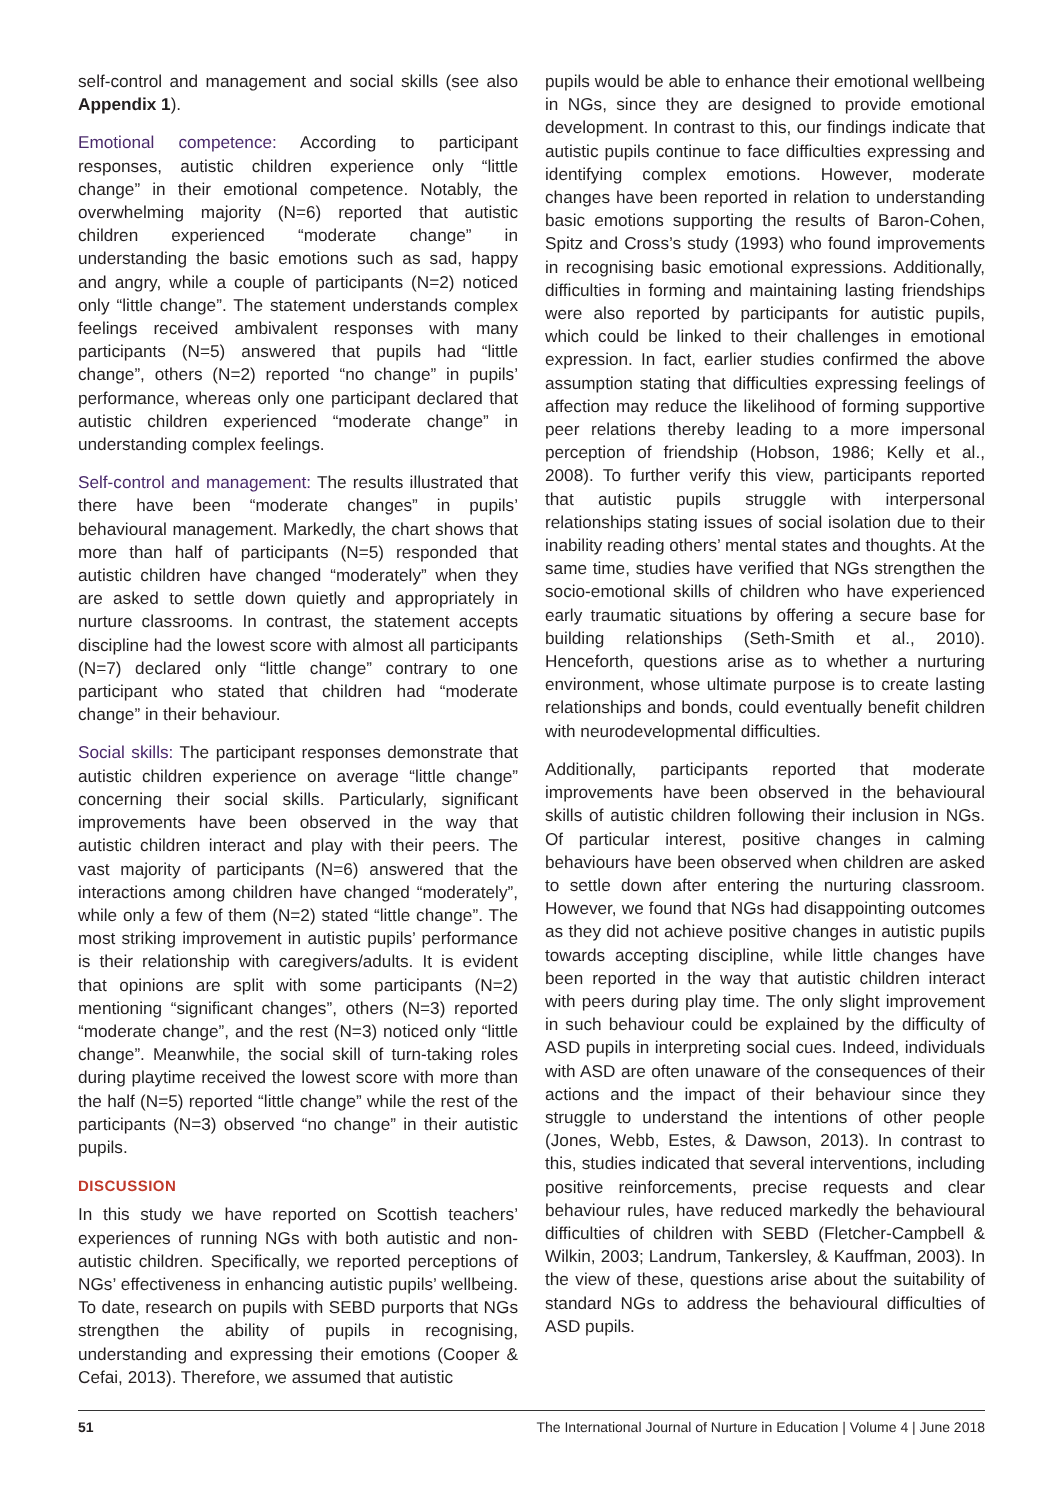self-control and management and social skills (see also Appendix 1).
Emotional competence: According to participant responses, autistic children experience only “little change” in their emotional competence. Notably, the overwhelming majority (N=6) reported that autistic children experienced “moderate change” in understanding the basic emotions such as sad, happy and angry, while a couple of participants (N=2) noticed only “little change”. The statement understands complex feelings received ambivalent responses with many participants (N=5) answered that pupils had “little change”, others (N=2) reported “no change” in pupils’ performance, whereas only one participant declared that autistic children experienced “moderate change” in understanding complex feelings.
Self-control and management: The results illustrated that there have been “moderate changes” in pupils’ behavioural management. Markedly, the chart shows that more than half of participants (N=5) responded that autistic children have changed “moderately” when they are asked to settle down quietly and appropriately in nurture classrooms. In contrast, the statement accepts discipline had the lowest score with almost all participants (N=7) declared only “little change” contrary to one participant who stated that children had “moderate change” in their behaviour.
Social skills: The participant responses demonstrate that autistic children experience on average “little change” concerning their social skills. Particularly, significant improvements have been observed in the way that autistic children interact and play with their peers. The vast majority of participants (N=6) answered that the interactions among children have changed “moderately”, while only a few of them (N=2) stated “little change”. The most striking improvement in autistic pupils’ performance is their relationship with caregivers/adults. It is evident that opinions are split with some participants (N=2) mentioning “significant changes”, others (N=3) reported “moderate change”, and the rest (N=3) noticed only “little change”. Meanwhile, the social skill of turn-taking roles during playtime received the lowest score with more than the half (N=5) reported “little change” while the rest of the participants (N=3) observed “no change” in their autistic pupils.
DISCUSSION
In this study we have reported on Scottish teachers’ experiences of running NGs with both autistic and non-autistic children. Specifically, we reported perceptions of NGs’ effectiveness in enhancing autistic pupils’ wellbeing. To date, research on pupils with SEBD purports that NGs strengthen the ability of pupils in recognising, understanding and expressing their emotions (Cooper & Cefai, 2013). Therefore, we assumed that autistic
pupils would be able to enhance their emotional wellbeing in NGs, since they are designed to provide emotional development. In contrast to this, our findings indicate that autistic pupils continue to face difficulties expressing and identifying complex emotions. However, moderate changes have been reported in relation to understanding basic emotions supporting the results of Baron-Cohen, Spitz and Cross’s study (1993) who found improvements in recognising basic emotional expressions. Additionally, difficulties in forming and maintaining lasting friendships were also reported by participants for autistic pupils, which could be linked to their challenges in emotional expression. In fact, earlier studies confirmed the above assumption stating that difficulties expressing feelings of affection may reduce the likelihood of forming supportive peer relations thereby leading to a more impersonal perception of friendship (Hobson, 1986; Kelly et al., 2008). To further verify this view, participants reported that autistic pupils struggle with interpersonal relationships stating issues of social isolation due to their inability reading others’ mental states and thoughts. At the same time, studies have verified that NGs strengthen the socio-emotional skills of children who have experienced early traumatic situations by offering a secure base for building relationships (Seth-Smith et al., 2010). Henceforth, questions arise as to whether a nurturing environment, whose ultimate purpose is to create lasting relationships and bonds, could eventually benefit children with neurodevelopmental difficulties.
Additionally, participants reported that moderate improvements have been observed in the behavioural skills of autistic children following their inclusion in NGs. Of particular interest, positive changes in calming behaviours have been observed when children are asked to settle down after entering the nurturing classroom. However, we found that NGs had disappointing outcomes as they did not achieve positive changes in autistic pupils towards accepting discipline, while little changes have been reported in the way that autistic children interact with peers during play time. The only slight improvement in such behaviour could be explained by the difficulty of ASD pupils in interpreting social cues. Indeed, individuals with ASD are often unaware of the consequences of their actions and the impact of their behaviour since they struggle to understand the intentions of other people (Jones, Webb, Estes, & Dawson, 2013). In contrast to this, studies indicated that several interventions, including positive reinforcements, precise requests and clear behaviour rules, have reduced markedly the behavioural difficulties of children with SEBD (Fletcher-Campbell & Wilkin, 2003; Landrum, Tankersley, & Kauffman, 2003). In the view of these, questions arise about the suitability of standard NGs to address the behavioural difficulties of ASD pupils.
51 The International Journal of Nurture in Education | Volume 4 | June 2018